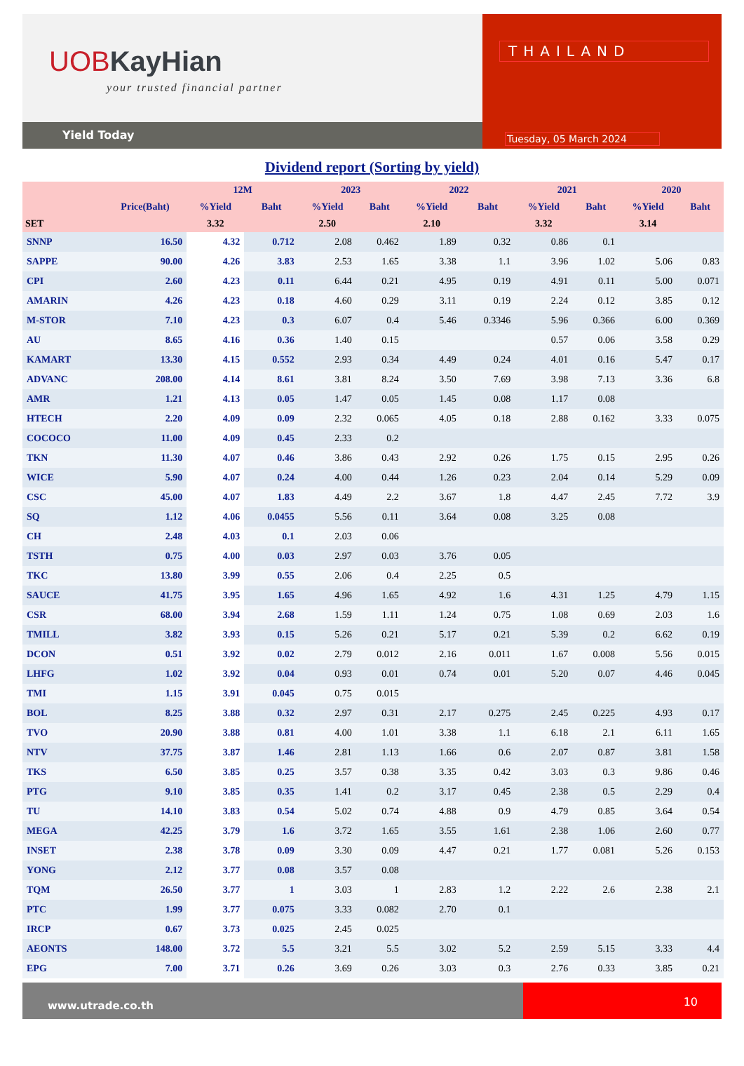UOB KayHian
your trusted financial partner
Yield Today
THAILAND
Tuesday, 05 March 2024
Dividend report (Sorting by yield)
| | | 12M | | 2023 | | 2022 | | 2021 | | 2020 | |
| --- | --- | --- | --- | --- | --- | --- | --- | --- | --- | --- | --- |
| | Price(Baht) | %Yield | Baht | %Yield | Baht | %Yield | Baht | %Yield | Baht | %Yield | Baht |
| SET | | 3.32 | | 2.50 | | 2.10 | | 3.32 | | 3.14 | |
| SNNP | 16.50 | 4.32 | 0.712 | 2.08 | 0.462 | 1.89 | 0.32 | 0.86 | 0.1 | | |
| SAPPE | 90.00 | 4.26 | 3.83 | 2.53 | 1.65 | 3.38 | 1.1 | 3.96 | 1.02 | 5.06 | 0.83 |
| CPI | 2.60 | 4.23 | 0.11 | 6.44 | 0.21 | 4.95 | 0.19 | 4.91 | 0.11 | 5.00 | 0.071 |
| AMARIN | 4.26 | 4.23 | 0.18 | 4.60 | 0.29 | 3.11 | 0.19 | 2.24 | 0.12 | 3.85 | 0.12 |
| M-STOR | 7.10 | 4.23 | 0.3 | 6.07 | 0.4 | 5.46 | 0.3346 | 5.96 | 0.366 | 6.00 | 0.369 |
| AU | 8.65 | 4.16 | 0.36 | 1.40 | 0.15 | | | 0.57 | 0.06 | 3.58 | 0.29 |
| KAMART | 13.30 | 4.15 | 0.552 | 2.93 | 0.34 | 4.49 | 0.24 | 4.01 | 0.16 | 5.47 | 0.17 |
| ADVANC | 208.00 | 4.14 | 8.61 | 3.81 | 8.24 | 3.50 | 7.69 | 3.98 | 7.13 | 3.36 | 6.8 |
| AMR | 1.21 | 4.13 | 0.05 | 1.47 | 0.05 | 1.45 | 0.08 | 1.17 | 0.08 | | |
| HTECH | 2.20 | 4.09 | 0.09 | 2.32 | 0.065 | 4.05 | 0.18 | 2.88 | 0.162 | 3.33 | 0.075 |
| COCOCO | 11.00 | 4.09 | 0.45 | 2.33 | 0.2 | | | | | | |
| TKN | 11.30 | 4.07 | 0.46 | 3.86 | 0.43 | 2.92 | 0.26 | 1.75 | 0.15 | 2.95 | 0.26 |
| WICE | 5.90 | 4.07 | 0.24 | 4.00 | 0.44 | 1.26 | 0.23 | 2.04 | 0.14 | 5.29 | 0.09 |
| CSC | 45.00 | 4.07 | 1.83 | 4.49 | 2.2 | 3.67 | 1.8 | 4.47 | 2.45 | 7.72 | 3.9 |
| SQ | 1.12 | 4.06 | 0.0455 | 5.56 | 0.11 | 3.64 | 0.08 | 3.25 | 0.08 | | |
| CH | 2.48 | 4.03 | 0.1 | 2.03 | 0.06 | | | | | | |
| TSTH | 0.75 | 4.00 | 0.03 | 2.97 | 0.03 | 3.76 | 0.05 | | | | |
| TKC | 13.80 | 3.99 | 0.55 | 2.06 | 0.4 | 2.25 | 0.5 | | | | |
| SAUCE | 41.75 | 3.95 | 1.65 | 4.96 | 1.65 | 4.92 | 1.6 | 4.31 | 1.25 | 4.79 | 1.15 |
| CSR | 68.00 | 3.94 | 2.68 | 1.59 | 1.11 | 1.24 | 0.75 | 1.08 | 0.69 | 2.03 | 1.6 |
| TMILL | 3.82 | 3.93 | 0.15 | 5.26 | 0.21 | 5.17 | 0.21 | 5.39 | 0.2 | 6.62 | 0.19 |
| DCON | 0.51 | 3.92 | 0.02 | 2.79 | 0.012 | 2.16 | 0.011 | 1.67 | 0.008 | 5.56 | 0.015 |
| LHFG | 1.02 | 3.92 | 0.04 | 0.93 | 0.01 | 0.74 | 0.01 | 5.20 | 0.07 | 4.46 | 0.045 |
| TMI | 1.15 | 3.91 | 0.045 | 0.75 | 0.015 | | | | | | |
| BOL | 8.25 | 3.88 | 0.32 | 2.97 | 0.31 | 2.17 | 0.275 | 2.45 | 0.225 | 4.93 | 0.17 |
| TVO | 20.90 | 3.88 | 0.81 | 4.00 | 1.01 | 3.38 | 1.1 | 6.18 | 2.1 | 6.11 | 1.65 |
| NTV | 37.75 | 3.87 | 1.46 | 2.81 | 1.13 | 1.66 | 0.6 | 2.07 | 0.87 | 3.81 | 1.58 |
| TKS | 6.50 | 3.85 | 0.25 | 3.57 | 0.38 | 3.35 | 0.42 | 3.03 | 0.3 | 9.86 | 0.46 |
| PTG | 9.10 | 3.85 | 0.35 | 1.41 | 0.2 | 3.17 | 0.45 | 2.38 | 0.5 | 2.29 | 0.4 |
| TU | 14.10 | 3.83 | 0.54 | 5.02 | 0.74 | 4.88 | 0.9 | 4.79 | 0.85 | 3.64 | 0.54 |
| MEGA | 42.25 | 3.79 | 1.6 | 3.72 | 1.65 | 3.55 | 1.61 | 2.38 | 1.06 | 2.60 | 0.77 |
| INSET | 2.38 | 3.78 | 0.09 | 3.30 | 0.09 | 4.47 | 0.21 | 1.77 | 0.081 | 5.26 | 0.153 |
| YONG | 2.12 | 3.77 | 0.08 | 3.57 | 0.08 | | | | | | |
| TQM | 26.50 | 3.77 | 1 | 3.03 | 1 | 2.83 | 1.2 | 2.22 | 2.6 | 2.38 | 2.1 |
| PTC | 1.99 | 3.77 | 0.075 | 3.33 | 0.082 | 2.70 | 0.1 | | | | |
| IRCP | 0.67 | 3.73 | 0.025 | 2.45 | 0.025 | | | | | | |
| AEONTS | 148.00 | 3.72 | 5.5 | 3.21 | 5.5 | 3.02 | 5.2 | 2.59 | 5.15 | 3.33 | 4.4 |
| EPG | 7.00 | 3.71 | 0.26 | 3.69 | 0.26 | 3.03 | 0.3 | 2.76 | 0.33 | 3.85 | 0.21 |
www.utrade.co.th
10